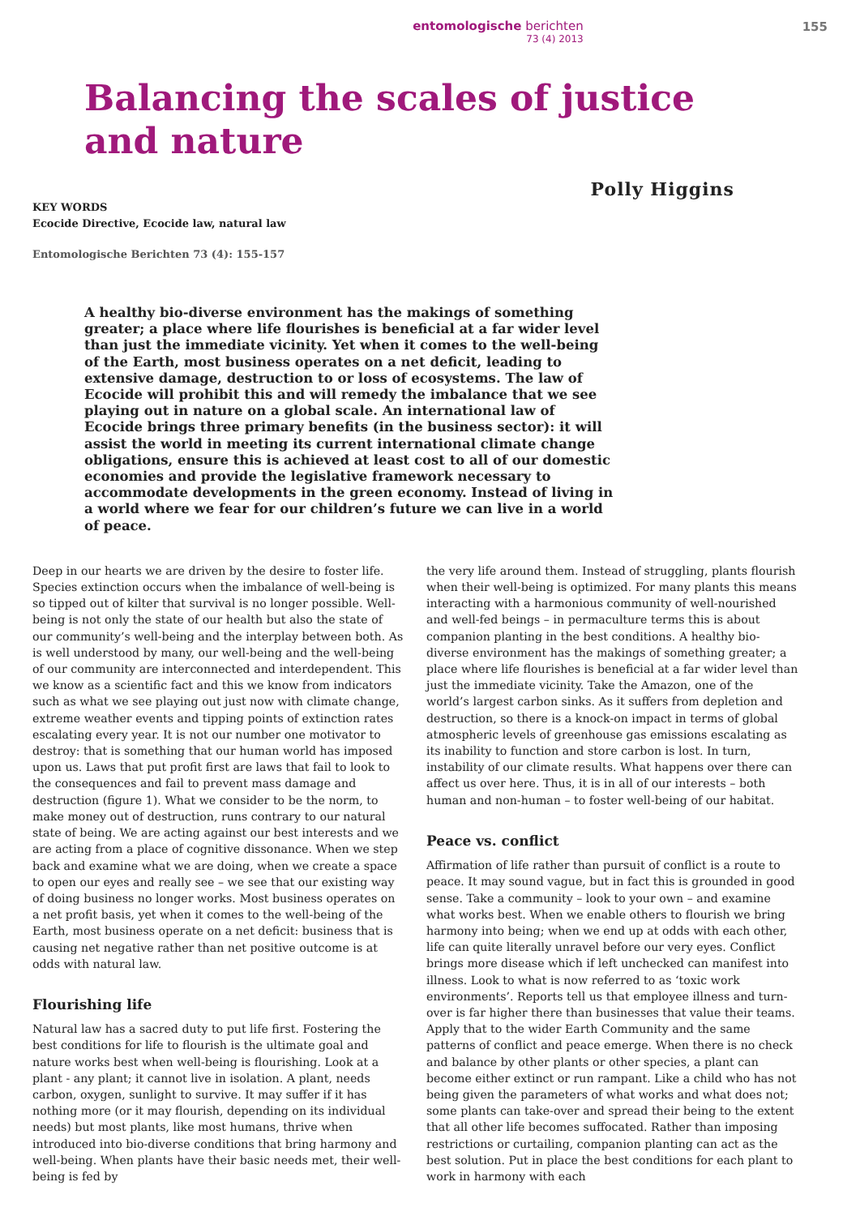entomologische berichten
73 (4) 2013
155
Balancing the scales of justice
and nature
Polly Higgins
KEY WORDS
Ecocide Directive, Ecocide law, natural law
Entomologische Berichten 73 (4): 155-157
A healthy bio-diverse environment has the makings of something greater; a place where life flourishes is beneficial at a far wider level than just the immediate vicinity. Yet when it comes to the well-being of the Earth, most business operates on a net deficit, leading to extensive damage, destruction to or loss of ecosystems. The law of Ecocide will prohibit this and will remedy the imbalance that we see playing out in nature on a global scale. An international law of Ecocide brings three primary benefits (in the business sector): it will assist the world in meeting its current international climate change obligations, ensure this is achieved at least cost to all of our domestic economies and provide the legislative framework necessary to accommodate developments in the green economy. Instead of living in a world where we fear for our children’s future we can live in a world of peace.
Deep in our hearts we are driven by the desire to foster life. Species extinction occurs when the imbalance of well-being is so tipped out of kilter that survival is no longer possible. Well-being is not only the state of our health but also the state of our community’s well-being and the interplay between both. As is well understood by many, our well-being and the well-being of our community are interconnected and interdependent. This we know as a scientific fact and this we know from indicators such as what we see playing out just now with climate change, extreme weather events and tipping points of extinction rates escalating every year. It is not our number one motivator to destroy: that is something that our human world has imposed upon us. Laws that put profit first are laws that fail to look to the consequences and fail to prevent mass damage and destruction (figure 1). What we consider to be the norm, to make money out of destruction, runs contrary to our natural state of being. We are acting against our best interests and we are acting from a place of cognitive dissonance. When we step back and examine what we are doing, when we create a space to open our eyes and really see – we see that our existing way of doing business no longer works. Most business operates on a net profit basis, yet when it comes to the well-being of the Earth, most business operate on a net deficit: business that is causing net negative rather than net positive outcome is at odds with natural law.
Flourishing life
Natural law has a sacred duty to put life first. Fostering the best conditions for life to flourish is the ultimate goal and nature works best when well-being is flourishing. Look at a plant - any plant; it cannot live in isolation. A plant, needs carbon, oxygen, sunlight to survive. It may suffer if it has nothing more (or it may flourish, depending on its individual needs) but most plants, like most humans, thrive when introduced into bio-diverse conditions that bring harmony and well-being. When plants have their basic needs met, their well-being is fed by
the very life around them. Instead of struggling, plants flourish when their well-being is optimized. For many plants this means interacting with a harmonious community of well-nourished and well-fed beings – in permaculture terms this is about companion planting in the best conditions. A healthy bio-diverse environment has the makings of something greater; a place where life flourishes is beneficial at a far wider level than just the immediate vicinity. Take the Amazon, one of the world’s largest carbon sinks. As it suffers from depletion and destruction, so there is a knock-on impact in terms of global atmospheric levels of greenhouse gas emissions escalating as its inability to function and store carbon is lost. In turn, instability of our climate results. What happens over there can affect us over here. Thus, it is in all of our interests – both human and non-human – to foster well-being of our habitat.
Peace vs. conflict
Affirmation of life rather than pursuit of conflict is a route to peace. It may sound vague, but in fact this is grounded in good sense. Take a community – look to your own – and examine what works best. When we enable others to flourish we bring harmony into being; when we end up at odds with each other, life can quite literally unravel before our very eyes. Conflict brings more disease which if left unchecked can manifest into illness. Look to what is now referred to as ‘toxic work environments’. Reports tell us that employee illness and turn-over is far higher there than businesses that value their teams. Apply that to the wider Earth Community and the same patterns of conflict and peace emerge. When there is no check and balance by other plants or other species, a plant can become either extinct or run rampant. Like a child who has not being given the parameters of what works and what does not; some plants can take-over and spread their being to the extent that all other life becomes suffocated. Rather than imposing restrictions or curtailing, companion planting can act as the best solution. Put in place the best conditions for each plant to work in harmony with each